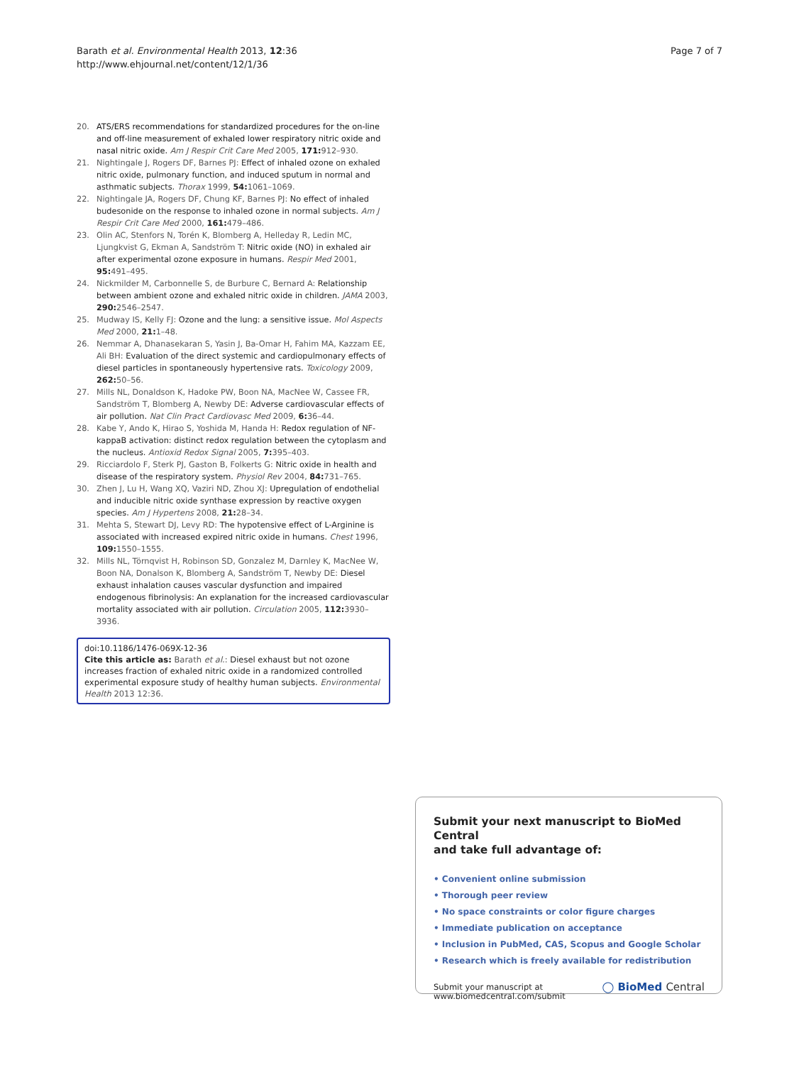Barath et al. Environmental Health 2013, 12:36
http://www.ehjournal.net/content/12/1/36
Page 7 of 7
20. ATS/ERS recommendations for standardized procedures for the on-line and off-line measurement of exhaled lower respiratory nitric oxide and nasal nitric oxide. Am J Respir Crit Care Med 2005, 171: 912–930.
21. Nightingale J, Rogers DF, Barnes PJ: Effect of inhaled ozone on exhaled nitric oxide, pulmonary function, and induced sputum in normal and asthmatic subjects. Thorax 1999, 54: 1061–1069.
22. Nightingale JA, Rogers DF, Chung KF, Barnes PJ: No effect of inhaled budesonide on the response to inhaled ozone in normal subjects. Am J Respir Crit Care Med 2000, 161: 479–486.
23. Olin AC, Stenfors N, Torén K, Blomberg A, Helleday R, Ledin MC, Ljungkvist G, Ekman A, Sandström T: Nitric oxide (NO) in exhaled air after experimental ozone exposure in humans. Respir Med 2001, 95: 491–495.
24. Nickmilder M, Carbonnelle S, de Burbure C, Bernard A: Relationship between ambient ozone and exhaled nitric oxide in children. JAMA 2003, 290: 2546–2547.
25. Mudway IS, Kelly FJ: Ozone and the lung: a sensitive issue. Mol Aspects Med 2000, 21: 1–48.
26. Nemmar A, Dhanasekaran S, Yasin J, Ba-Omar H, Fahim MA, Kazzam EE, Ali BH: Evaluation of the direct systemic and cardiopulmonary effects of diesel particles in spontaneously hypertensive rats. Toxicology 2009, 262: 50–56.
27. Mills NL, Donaldson K, Hadoke PW, Boon NA, MacNee W, Cassee FR, Sandström T, Blomberg A, Newby DE: Adverse cardiovascular effects of air pollution. Nat Clin Pract Cardiovasc Med 2009, 6: 36–44.
28. Kabe Y, Ando K, Hirao S, Yoshida M, Handa H: Redox regulation of NF-kappaB activation: distinct redox regulation between the cytoplasm and the nucleus. Antioxid Redox Signal 2005, 7: 395–403.
29. Ricciardolo F, Sterk PJ, Gaston B, Folkerts G: Nitric oxide in health and disease of the respiratory system. Physiol Rev 2004, 84: 731–765.
30. Zhen J, Lu H, Wang XQ, Vaziri ND, Zhou XJ: Upregulation of endothelial and inducible nitric oxide synthase expression by reactive oxygen species. Am J Hypertens 2008, 21: 28–34.
31. Mehta S, Stewart DJ, Levy RD: The hypotensive effect of L-Arginine is associated with increased expired nitric oxide in humans. Chest 1996, 109: 1550–1555.
32. Mills NL, Törnqvist H, Robinson SD, Gonzalez M, Darnley K, MacNee W, Boon NA, Donalson K, Blomberg A, Sandström T, Newby DE: Diesel exhaust inhalation causes vascular dysfunction and impaired endogenous fibrinolysis: An explanation for the increased cardiovascular mortality associated with air pollution. Circulation 2005, 112: 3930–3936.
doi:10.1186/1476-069X-12-36
Cite this article as: Barath et al.: Diesel exhaust but not ozone increases fraction of exhaled nitric oxide in a randomized controlled experimental exposure study of healthy human subjects. Environmental Health 2013 12:36.
Submit your next manuscript to BioMed Central
and take full advantage of:
• Convenient online submission
• Thorough peer review
• No space constraints or color figure charges
• Immediate publication on acceptance
• Inclusion in PubMed, CAS, Scopus and Google Scholar
• Research which is freely available for redistribution
Submit your manuscript at
www.biomedcentral.com/submit
◯ BioMed Central